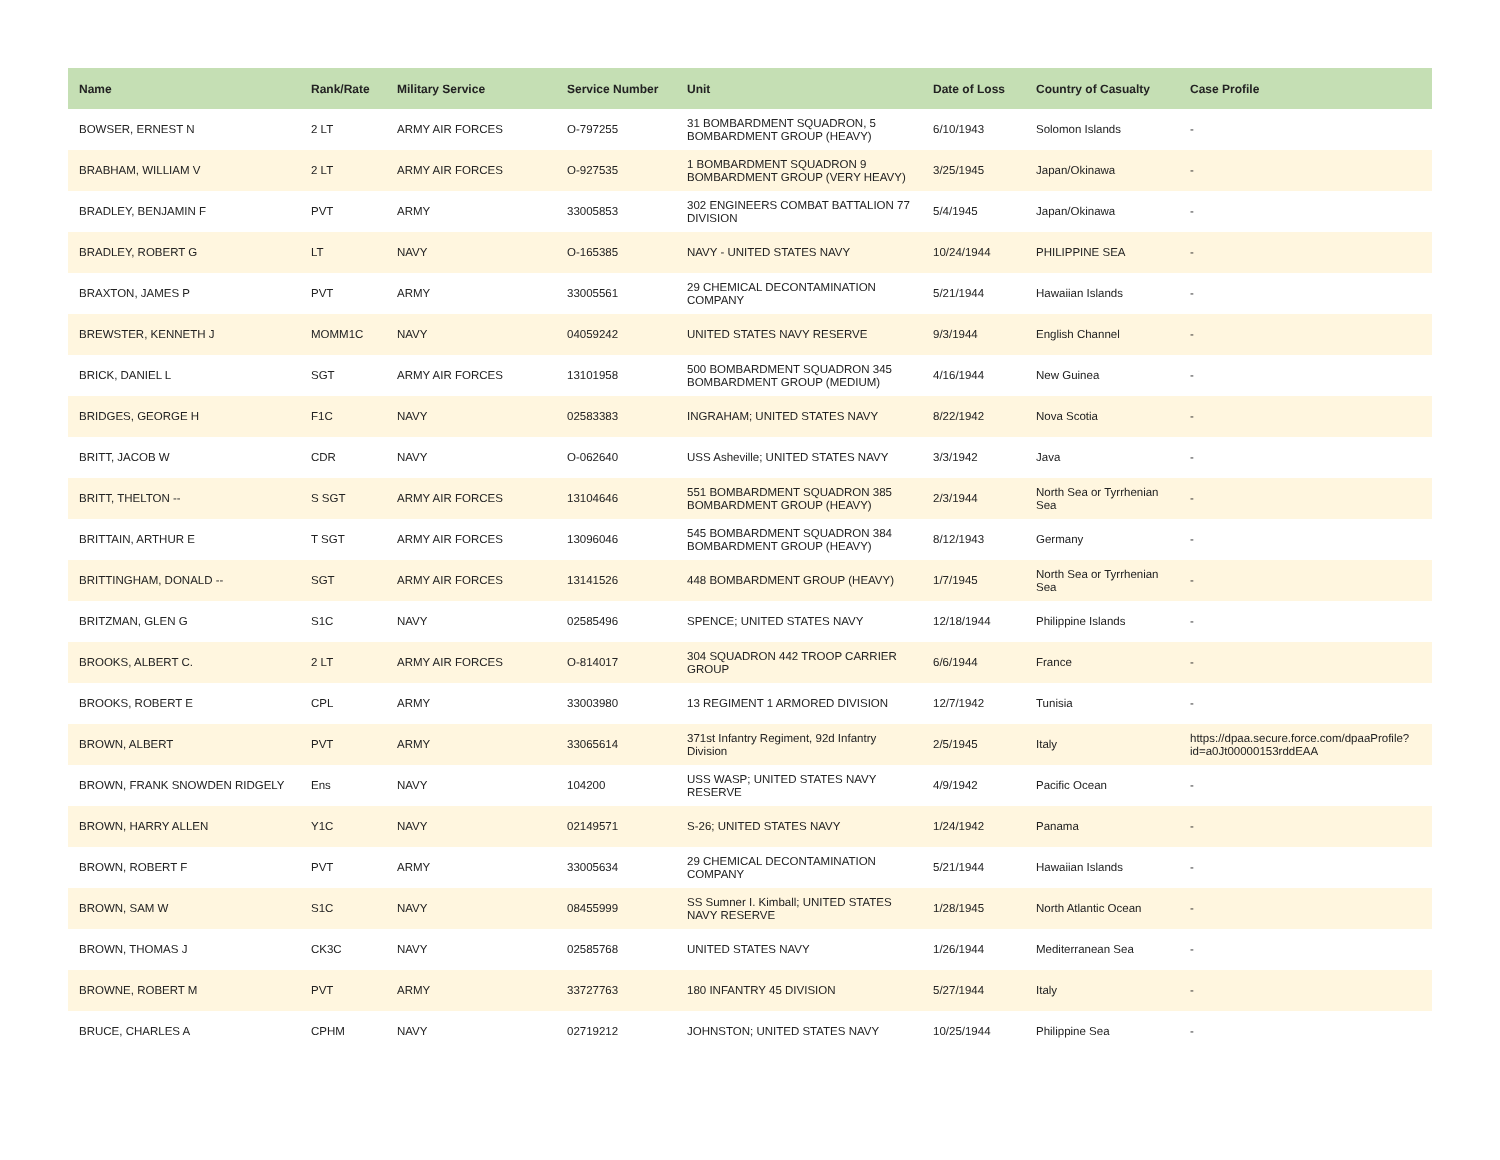| Name | Rank/Rate | Military Service | Service Number | Unit | Date of Loss | Country of Casualty | Case Profile |
| --- | --- | --- | --- | --- | --- | --- | --- |
| BOWSER, ERNEST N | 2 LT | ARMY AIR FORCES | O-797255 | 31 BOMBARDMENT SQUADRON, 5 BOMBARDMENT GROUP (HEAVY) | 6/10/1943 | Solomon Islands | - |
| BRABHAM, WILLIAM V | 2 LT | ARMY AIR FORCES | O-927535 | 1 BOMBARDMENT SQUADRON 9 BOMBARDMENT GROUP (VERY HEAVY) | 3/25/1945 | Japan/Okinawa | - |
| BRADLEY, BENJAMIN F | PVT | ARMY | 33005853 | 302 ENGINEERS COMBAT BATTALION 77 DIVISION | 5/4/1945 | Japan/Okinawa | - |
| BRADLEY, ROBERT G | LT | NAVY | O-165385 | NAVY - UNITED STATES NAVY | 10/24/1944 | PHILIPPINE SEA | - |
| BRAXTON, JAMES P | PVT | ARMY | 33005561 | 29 CHEMICAL DECONTAMINATION COMPANY | 5/21/1944 | Hawaiian Islands | - |
| BREWSTER, KENNETH J | MOMM1C | NAVY | 04059242 | UNITED STATES NAVY RESERVE | 9/3/1944 | English Channel | - |
| BRICK, DANIEL L | SGT | ARMY AIR FORCES | 13101958 | 500 BOMBARDMENT SQUADRON 345 BOMBARDMENT GROUP (MEDIUM) | 4/16/1944 | New Guinea | - |
| BRIDGES, GEORGE H | F1C | NAVY | 02583383 | INGRAHAM; UNITED STATES NAVY | 8/22/1942 | Nova Scotia | - |
| BRITT, JACOB W | CDR | NAVY | O-062640 | USS Asheville; UNITED STATES NAVY | 3/3/1942 | Java | - |
| BRITT, THELTON -- | S SGT | ARMY AIR FORCES | 13104646 | 551 BOMBARDMENT SQUADRON 385 BOMBARDMENT GROUP (HEAVY) | 2/3/1944 | North Sea or Tyrrhenian Sea | - |
| BRITTAIN, ARTHUR E | T SGT | ARMY AIR FORCES | 13096046 | 545 BOMBARDMENT SQUADRON 384 BOMBARDMENT GROUP (HEAVY) | 8/12/1943 | Germany | - |
| BRITTINGHAM, DONALD -- | SGT | ARMY AIR FORCES | 13141526 | 448 BOMBARDMENT GROUP (HEAVY) | 1/7/1945 | North Sea or Tyrrhenian Sea | - |
| BRITZMAN, GLEN G | S1C | NAVY | 02585496 | SPENCE; UNITED STATES NAVY | 12/18/1944 | Philippine Islands | - |
| BROOKS, ALBERT C. | 2 LT | ARMY AIR FORCES | O-814017 | 304 SQUADRON 442 TROOP CARRIER GROUP | 6/6/1944 | France | - |
| BROOKS, ROBERT E | CPL | ARMY | 33003980 | 13 REGIMENT 1 ARMORED DIVISION | 12/7/1942 | Tunisia | - |
| BROWN, ALBERT | PVT | ARMY | 33065614 | 371st Infantry Regiment, 92d Infantry Division | 2/5/1945 | Italy | https://dpaa.secure.force.com/dpaaProfile?id=a0Jt00000153rddEAA |
| BROWN, FRANK SNOWDEN RIDGELY | Ens | NAVY | 104200 | USS WASP; UNITED STATES NAVY RESERVE | 4/9/1942 | Pacific Ocean | - |
| BROWN, HARRY ALLEN | Y1C | NAVY | 02149571 | S-26; UNITED STATES NAVY | 1/24/1942 | Panama | - |
| BROWN, ROBERT F | PVT | ARMY | 33005634 | 29 CHEMICAL DECONTAMINATION COMPANY | 5/21/1944 | Hawaiian Islands | - |
| BROWN, SAM W | S1C | NAVY | 08455999 | SS Sumner I. Kimball; UNITED STATES NAVY RESERVE | 1/28/1945 | North Atlantic Ocean | - |
| BROWN, THOMAS J | CK3C | NAVY | 02585768 | UNITED STATES NAVY | 1/26/1944 | Mediterranean Sea | - |
| BROWNE, ROBERT M | PVT | ARMY | 33727763 | 180 INFANTRY 45 DIVISION | 5/27/1944 | Italy | - |
| BRUCE, CHARLES A | CPHM | NAVY | 02719212 | JOHNSTON; UNITED STATES NAVY | 10/25/1944 | Philippine Sea | - |